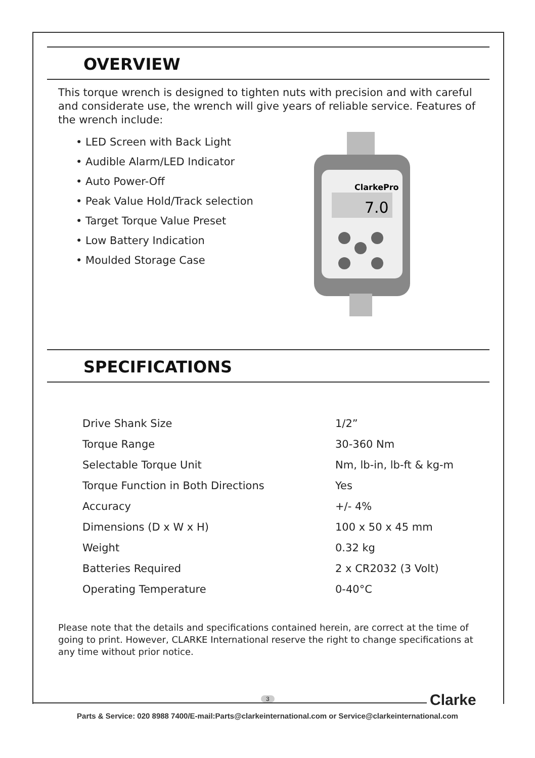OVERVIEW
This torque wrench is designed to tighten nuts with precision and with careful and considerate use, the wrench will give years of reliable service. Features of the wrench include:
• LED Screen with Back Light
• Audible Alarm/LED Indicator
• Auto Power-Off
• Peak Value Hold/Track selection
• Target Torque Value Preset
• Low Battery Indication
• Moulded Storage Case
ClarkePro
7.0
SPECIFICATIONS
| Drive Shank Size | 1/2” |
| Torque Range | 30-360 Nm |
| Selectable Torque Unit | Nm, lb-in, lb-ft & kg-m |
| Torque Function in Both Directions | Yes |
| Accuracy | +/- 4% |
| Dimensions (D x W x H) | 100 x 50 x 45 mm |
| Weight | 0.32 kg |
| Batteries Required | 2 x CR2032 (3 Volt) |
| Operating Temperature | 0-40°C |
Please note that the details and specifications contained herein, are correct at the time of going to print. However, CLARKE International reserve the right to change specifications at any time without prior notice.
3 Clarke
Parts & Service: 020 8988 7400/E-mail:Parts@clarkeinternational.com or Service@clarkeinternational.com